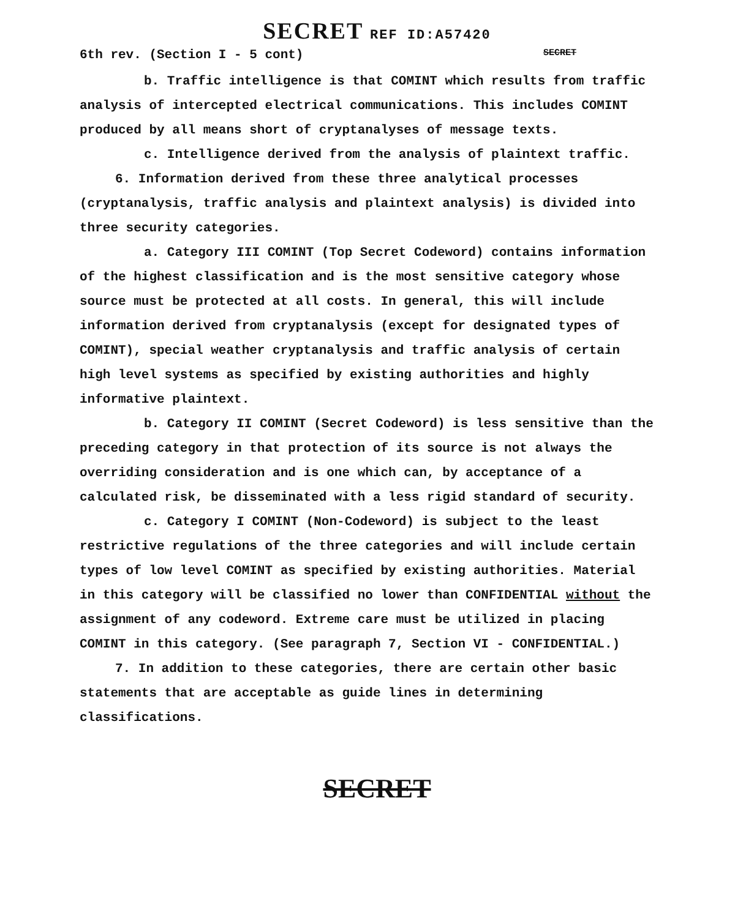SECRET REF ID:A57420
6th rev. (Section I - 5 cont)
SECRET
b. Traffic intelligence is that COMINT which results from traffic analysis of intercepted electrical communications. This includes COMINT produced by all means short of cryptanalyses of message texts.
c. Intelligence derived from the analysis of plaintext traffic.
6. Information derived from these three analytical processes (cryptanalysis, traffic analysis and plaintext analysis) is divided into three security categories.
a. Category III COMINT (Top Secret Codeword) contains information of the highest classification and is the most sensitive category whose source must be protected at all costs. In general, this will include information derived from cryptanalysis (except for designated types of COMINT), special weather cryptanalysis and traffic analysis of certain high level systems as specified by existing authorities and highly informative plaintext.
b. Category II COMINT (Secret Codeword) is less sensitive than the preceding category in that protection of its source is not always the overriding consideration and is one which can, by acceptance of a calculated risk, be disseminated with a less rigid standard of security.
c. Category I COMINT (Non-Codeword) is subject to the least restrictive regulations of the three categories and will include certain types of low level COMINT as specified by existing authorities. Material in this category will be classified no lower than CONFIDENTIAL without the assignment of any codeword. Extreme care must be utilized in placing COMINT in this category. (See paragraph 7, Section VI - CONFIDENTIAL.)
7. In addition to these categories, there are certain other basic statements that are acceptable as guide lines in determining classifications.
SECRET